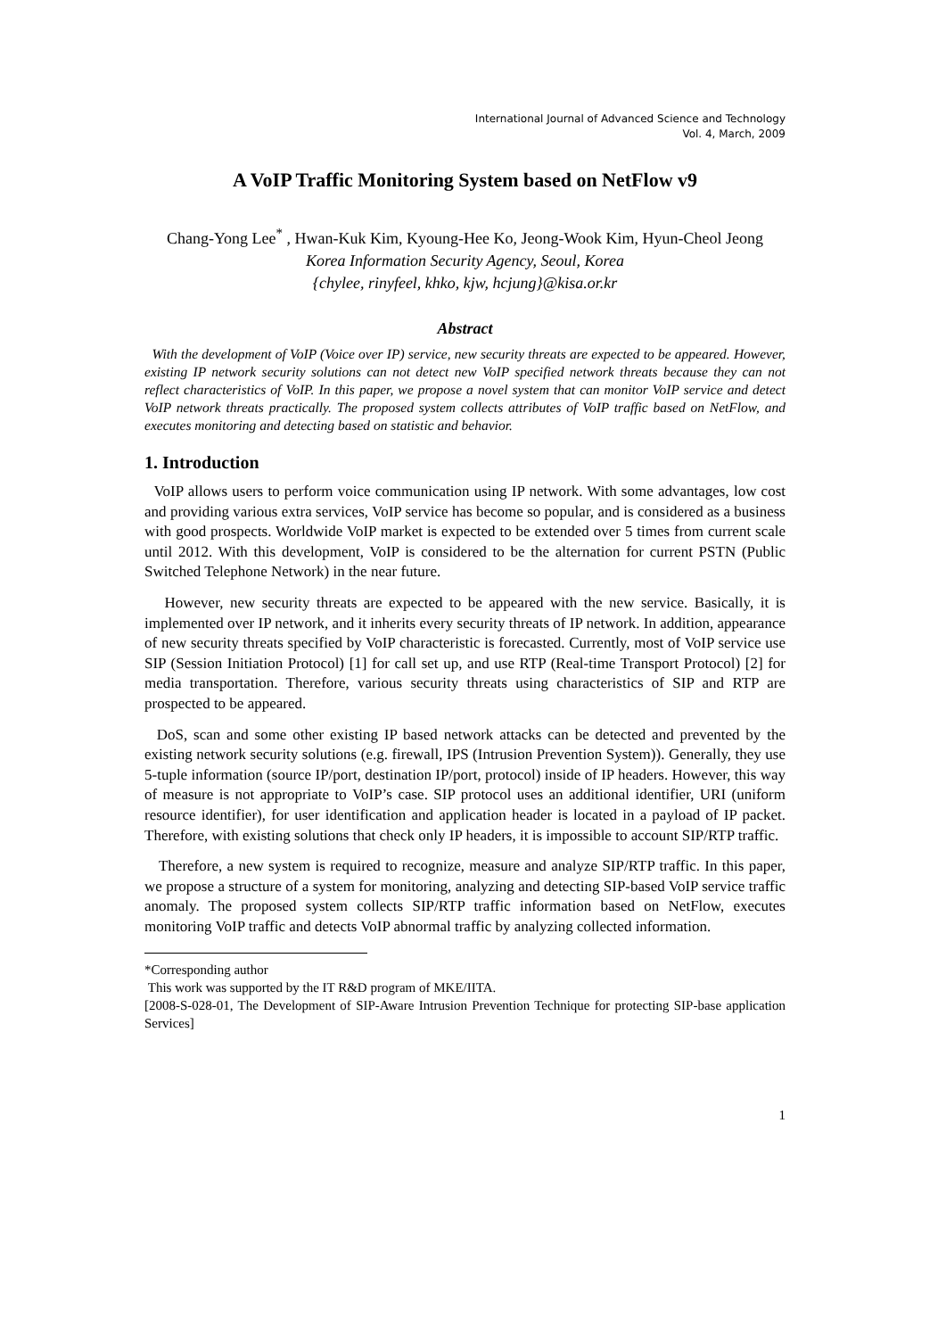International Journal of Advanced Science and Technology
Vol. 4, March, 2009
A VoIP Traffic Monitoring System based on NetFlow v9
Chang-Yong Lee<sup>*</sup> , Hwan-Kuk Kim, Kyoung-Hee Ko, Jeong-Wook Kim, Hyun-Cheol Jeong
Korea Information Security Agency, Seoul, Korea
{chylee, rinyfeel, khko, kjw, hcjung}@kisa.or.kr
Abstract
With the development of VoIP (Voice over IP) service, new security threats are expected to be appeared. However, existing IP network security solutions can not detect new VoIP specified network threats because they can not reflect characteristics of VoIP. In this paper, we propose a novel system that can monitor VoIP service and detect VoIP network threats practically. The proposed system collects attributes of VoIP traffic based on NetFlow, and executes monitoring and detecting based on statistic and behavior.
1. Introduction
VoIP allows users to perform voice communication using IP network. With some advantages, low cost and providing various extra services, VoIP service has become so popular, and is considered as a business with good prospects. Worldwide VoIP market is expected to be extended over 5 times from current scale until 2012. With this development, VoIP is considered to be the alternation for current PSTN (Public Switched Telephone Network) in the near future.
However, new security threats are expected to be appeared with the new service. Basically, it is implemented over IP network, and it inherits every security threats of IP network. In addition, appearance of new security threats specified by VoIP characteristic is forecasted. Currently, most of VoIP service use SIP (Session Initiation Protocol) [1] for call set up, and use RTP (Real-time Transport Protocol) [2] for media transportation. Therefore, various security threats using characteristics of SIP and RTP are prospected to be appeared.
DoS, scan and some other existing IP based network attacks can be detected and prevented by the existing network security solutions (e.g. firewall, IPS (Intrusion Prevention System)). Generally, they use 5-tuple information (source IP/port, destination IP/port, protocol) inside of IP headers. However, this way of measure is not appropriate to VoIP’s case. SIP protocol uses an additional identifier, URI (uniform resource identifier), for user identification and application header is located in a payload of IP packet. Therefore, with existing solutions that check only IP headers, it is impossible to account SIP/RTP traffic.
Therefore, a new system is required to recognize, measure and analyze SIP/RTP traffic. In this paper, we propose a structure of a system for monitoring, analyzing and detecting SIP-based VoIP service traffic anomaly. The proposed system collects SIP/RTP traffic information based on NetFlow, executes monitoring VoIP traffic and detects VoIP abnormal traffic by analyzing collected information.
*Corresponding author
This work was supported by the IT R&D program of MKE/IITA.
[2008-S-028-01, The Development of SIP-Aware Intrusion Prevention Technique for protecting SIP-base application Services]
1